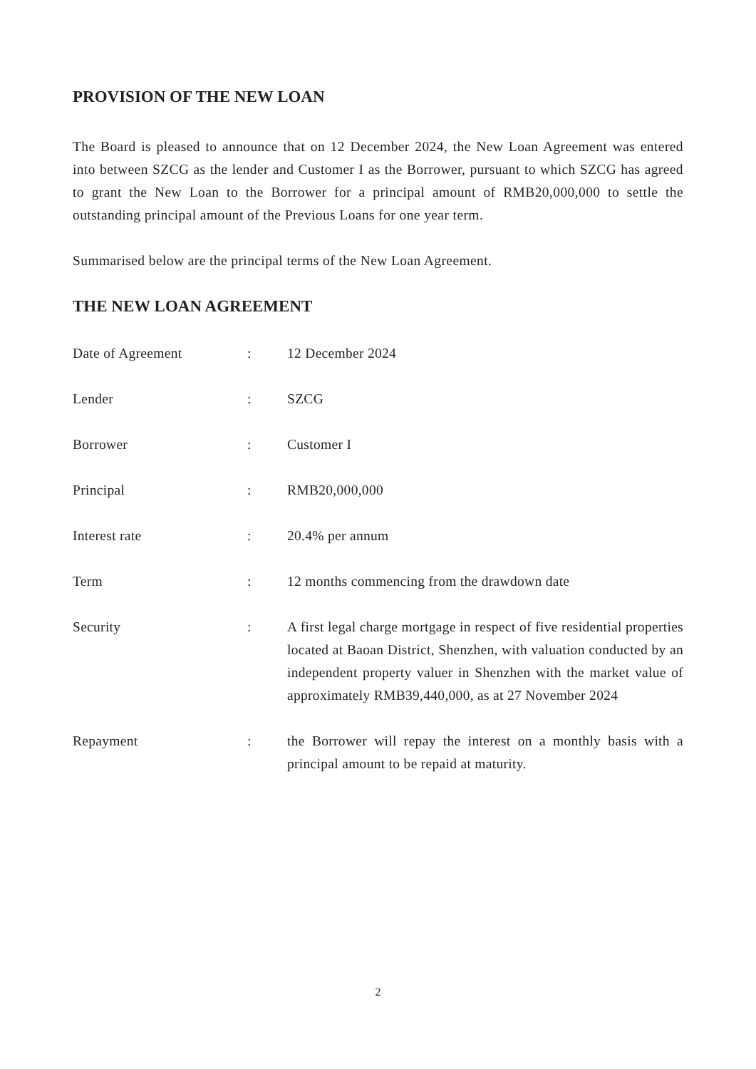PROVISION OF THE NEW LOAN
The Board is pleased to announce that on 12 December 2024, the New Loan Agreement was entered into between SZCG as the lender and Customer I as the Borrower, pursuant to which SZCG has agreed to grant the New Loan to the Borrower for a principal amount of RMB20,000,000 to settle the outstanding principal amount of the Previous Loans for one year term.
Summarised below are the principal terms of the New Loan Agreement.
THE NEW LOAN AGREEMENT
| Date of Agreement | : | 12 December 2024 |
| Lender | : | SZCG |
| Borrower | : | Customer I |
| Principal | : | RMB20,000,000 |
| Interest rate | : | 20.4% per annum |
| Term | : | 12 months commencing from the drawdown date |
| Security | : | A first legal charge mortgage in respect of five residential properties located at Baoan District, Shenzhen, with valuation conducted by an independent property valuer in Shenzhen with the market value of approximately RMB39,440,000, as at 27 November 2024 |
| Repayment | : | the Borrower will repay the interest on a monthly basis with a principal amount to be repaid at maturity. |
2